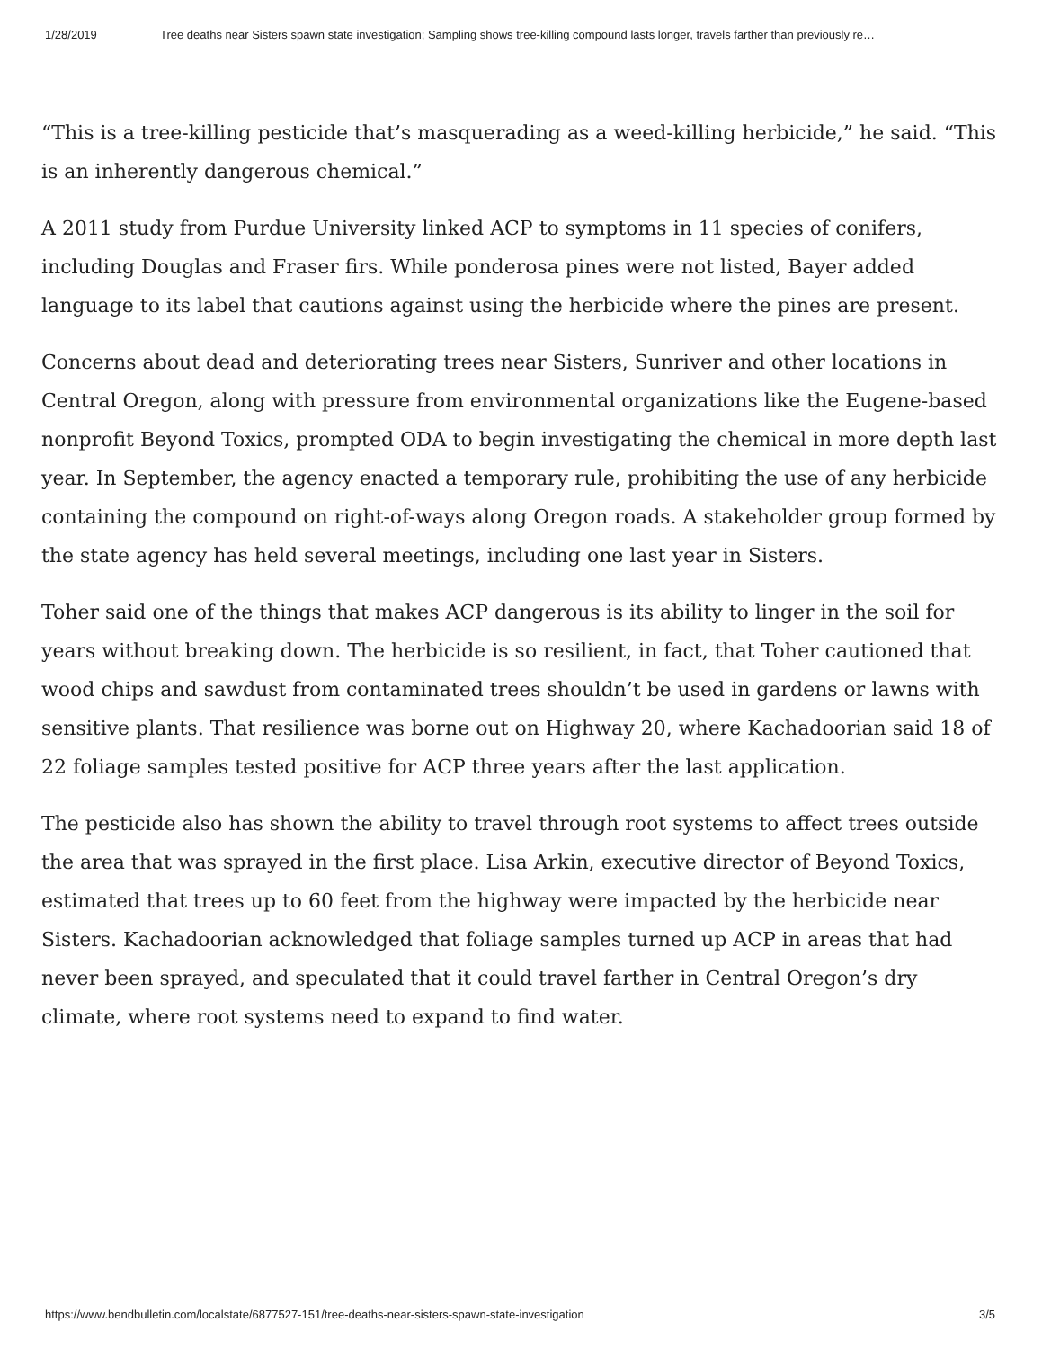1/28/2019 Tree deaths near Sisters spawn state investigation; Sampling shows tree-killing compound lasts longer, travels farther than previously re…
“This is a tree-killing pesticide that’s masquerading as a weed-killing herbicide,” he said. “This is an inherently dangerous chemical.”
A 2011 study from Purdue University linked ACP to symptoms in 11 species of conifers, including Douglas and Fraser firs. While ponderosa pines were not listed, Bayer added language to its label that cautions against using the herbicide where the pines are present.
Concerns about dead and deteriorating trees near Sisters, Sunriver and other locations in Central Oregon, along with pressure from environmental organizations like the Eugene-based nonprofit Beyond Toxics, prompted ODA to begin investigating the chemical in more depth last year. In September, the agency enacted a temporary rule, prohibiting the use of any herbicide containing the compound on right-of-ways along Oregon roads. A stakeholder group formed by the state agency has held several meetings, including one last year in Sisters.
Toher said one of the things that makes ACP dangerous is its ability to linger in the soil for years without breaking down. The herbicide is so resilient, in fact, that Toher cautioned that wood chips and sawdust from contaminated trees shouldn’t be used in gardens or lawns with sensitive plants. That resilience was borne out on Highway 20, where Kachadoorian said 18 of 22 foliage samples tested positive for ACP three years after the last application.
The pesticide also has shown the ability to travel through root systems to affect trees outside the area that was sprayed in the first place. Lisa Arkin, executive director of Beyond Toxics, estimated that trees up to 60 feet from the highway were impacted by the herbicide near Sisters. Kachadoorian acknowledged that foliage samples turned up ACP in areas that had never been sprayed, and speculated that it could travel farther in Central Oregon’s dry climate, where root systems need to expand to find water.
https://www.bendbulletin.com/localstate/6877527-151/tree-deaths-near-sisters-spawn-state-investigation 3/5